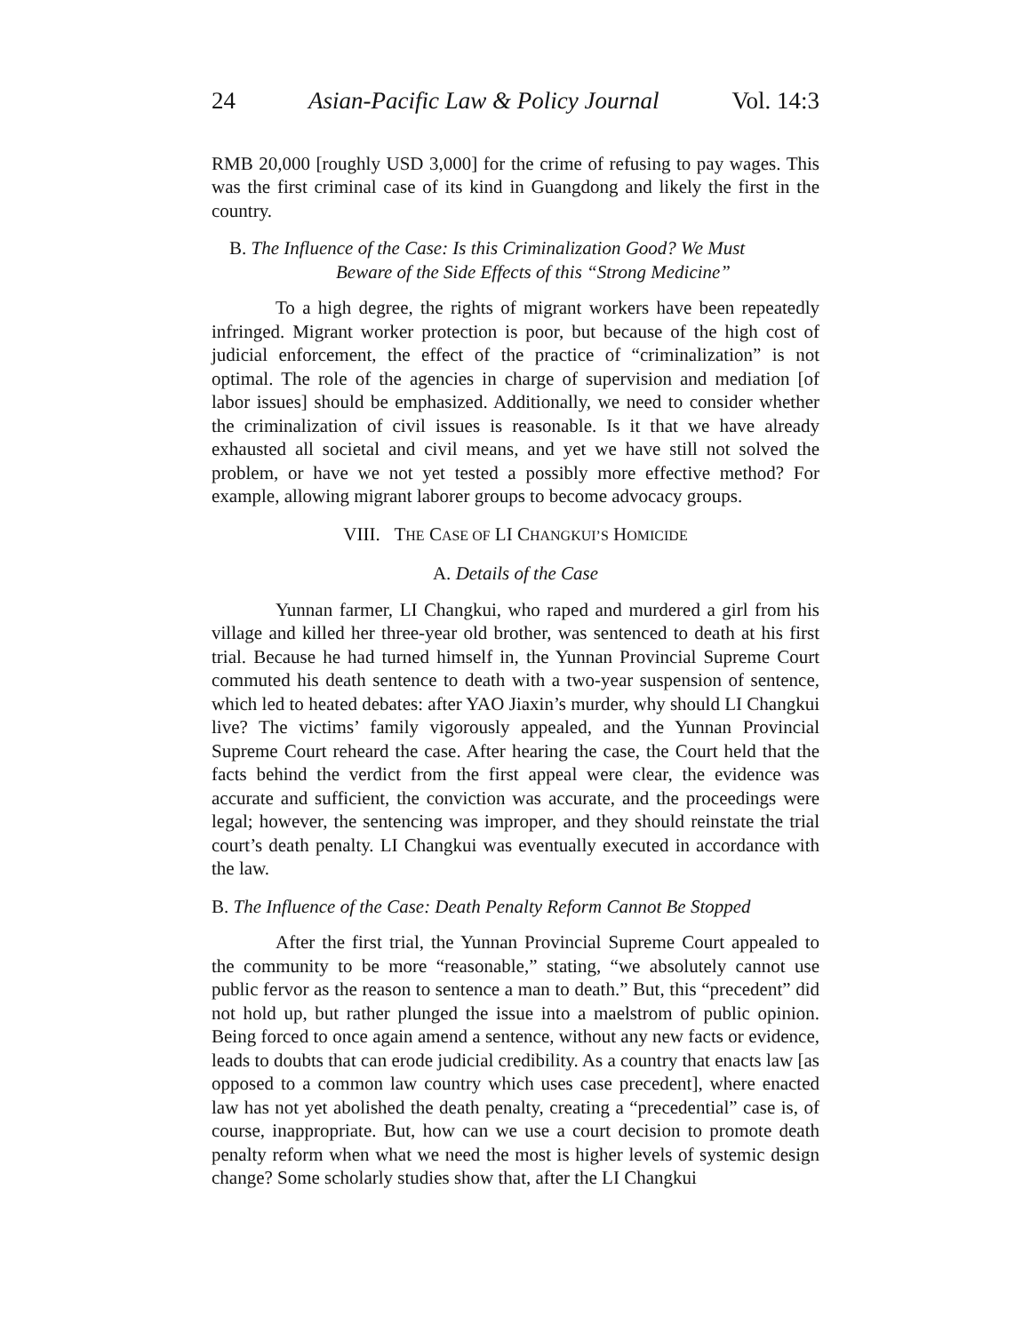24 Asian-Pacific Law & Policy Journal Vol. 14:3
RMB 20,000 [roughly USD 3,000] for the crime of refusing to pay wages. This was the first criminal case of its kind in Guangdong and likely the first in the country.
B. The Influence of the Case: Is this Criminalization Good? We Must
Beware of the Side Effects of this “Strong Medicine”
To a high degree, the rights of migrant workers have been repeatedly infringed. Migrant worker protection is poor, but because of the high cost of judicial enforcement, the effect of the practice of “criminalization” is not optimal. The role of the agencies in charge of supervision and mediation [of labor issues] should be emphasized. Additionally, we need to consider whether the criminalization of civil issues is reasonable. Is it that we have already exhausted all societal and civil means, and yet we have still not solved the problem, or have we not yet tested a possibly more effective method? For example, allowing migrant laborer groups to become advocacy groups.
VIII. THE CASE OF LI CHANGKUI’S HOMICIDE
A. Details of the Case
Yunnan farmer, LI Changkui, who raped and murdered a girl from his village and killed her three-year old brother, was sentenced to death at his first trial. Because he had turned himself in, the Yunnan Provincial Supreme Court commuted his death sentence to death with a two-year suspension of sentence, which led to heated debates: after YAO Jiaxin’s murder, why should LI Changkui live? The victims’ family vigorously appealed, and the Yunnan Provincial Supreme Court reheard the case. After hearing the case, the Court held that the facts behind the verdict from the first appeal were clear, the evidence was accurate and sufficient, the conviction was accurate, and the proceedings were legal; however, the sentencing was improper, and they should reinstate the trial court’s death penalty. LI Changkui was eventually executed in accordance with the law.
B. The Influence of the Case: Death Penalty Reform Cannot Be Stopped
After the first trial, the Yunnan Provincial Supreme Court appealed to the community to be more “reasonable,” stating, “we absolutely cannot use public fervor as the reason to sentence a man to death.” But, this “precedent” did not hold up, but rather plunged the issue into a maelstrom of public opinion. Being forced to once again amend a sentence, without any new facts or evidence, leads to doubts that can erode judicial credibility. As a country that enacts law [as opposed to a common law country which uses case precedent], where enacted law has not yet abolished the death penalty, creating a “precedential” case is, of course, inappropriate. But, how can we use a court decision to promote death penalty reform when what we need the most is higher levels of systemic design change? Some scholarly studies show that, after the LI Changkui